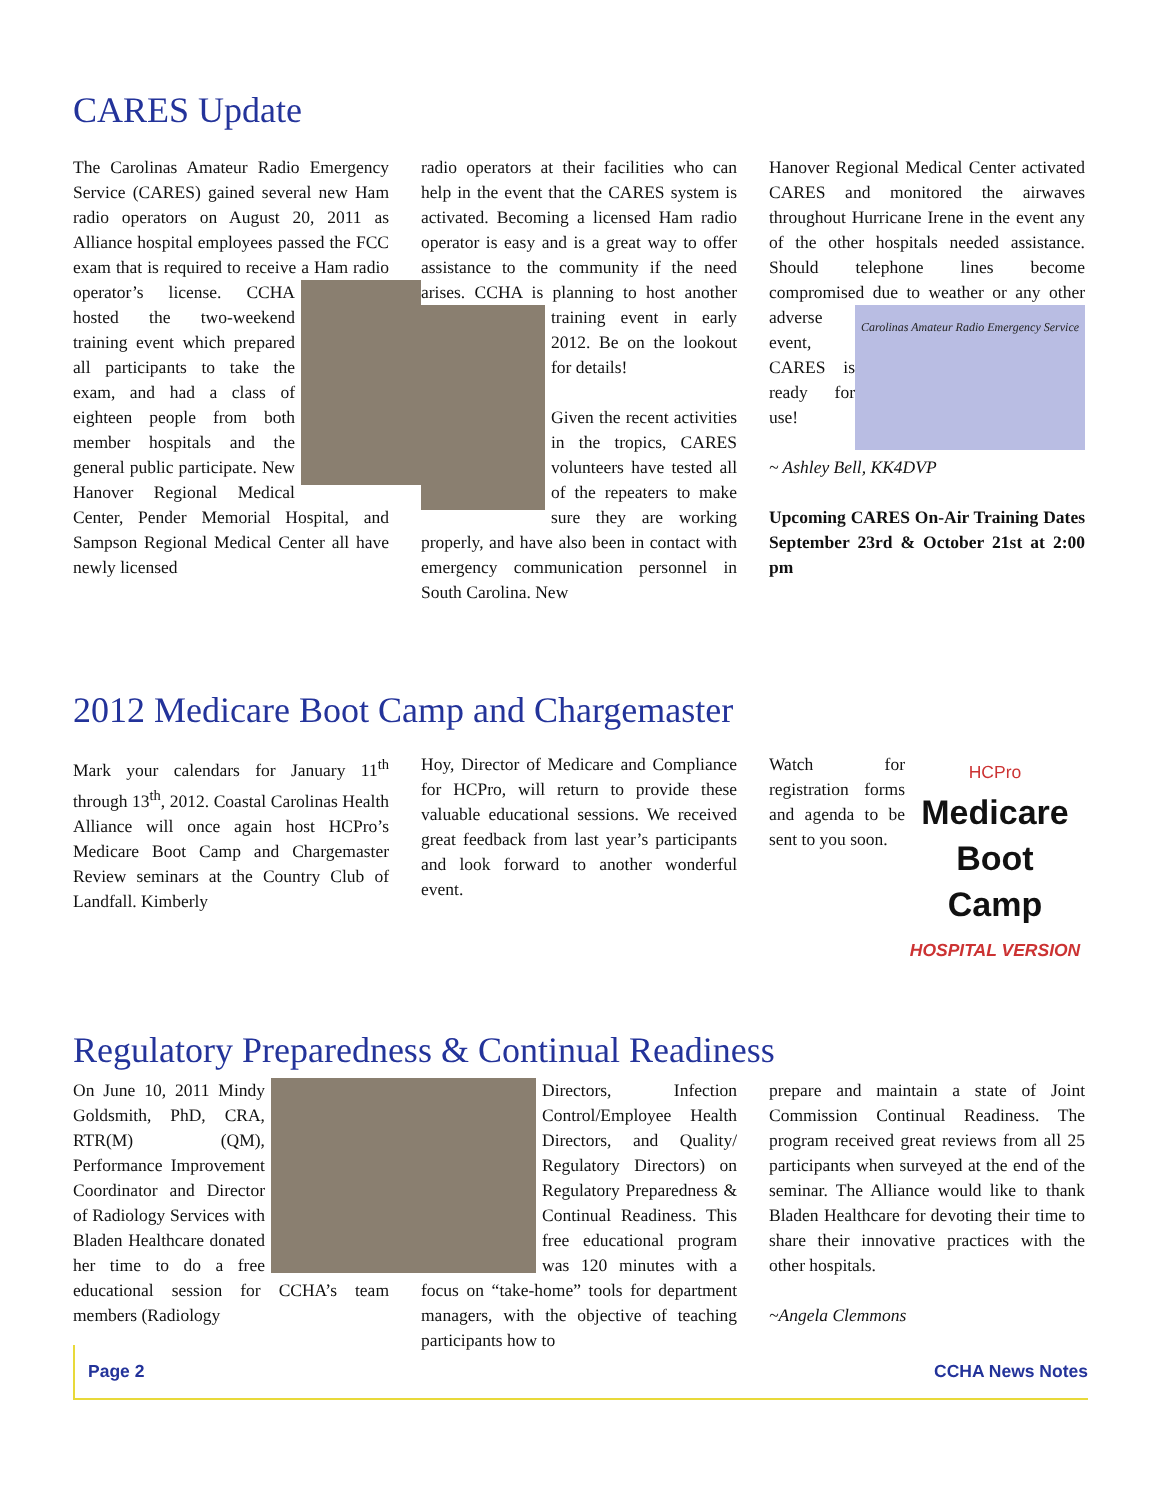CARES Update
The Carolinas Amateur Radio Emergency Service (CARES) gained several new Ham radio operators on August 20, 2011 as Alliance hospital employees passed the FCC exam that is required to receive a Ham radio operator’s license. CCHA hosted the two-weekend training event which prepared all participants to take the exam, and had a class of eighteen people from both member hospitals and the general public participate. New Hanover Regional Medical Center, Pender Memorial Hospital, and Sampson Regional Medical Center all have newly licensed
radio operators at their facilities who can help in the event that the CARES system is activated. Becoming a licensed Ham radio operator is easy and is a great way to offer assistance to the community if the need arises. CCHA is planning to host another training event in early 2012. Be on the lookout for details!
Given the recent activities in the tropics, CARES volunteers have tested all of the repeaters to make sure they are working properly, and have also been in contact with emergency communication personnel in South Carolina. New
Hanover Regional Medical Center activated CARES and monitored the airwaves throughout Hurricane Irene in the event any of the other hospitals needed assistance. Should telephone lines become compromised due to weather or Carolinas Amateur Radio Emergency Service any other adverse event, CARES is ready for use!
~ Ashley Bell, KK4DVP
Upcoming CARES On-Air Training Dates September 23rd & October 21st at 2:00 pm
2012 Medicare Boot Camp and Chargemaster
Mark your calendars for January 11<sup>th</sup> through 13<sup>th</sup>, 2012. Coastal Carolinas Health Alliance will once again host HCPro’s Medicare Boot Camp and Chargemaster Review seminars at the Country Club of Landfall. Kimberly
Hoy, Director of Medicare and Compliance for HCPro, will return to provide these valuable educational sessions. We received great feedback from last year’s participants and look forward to another wonderful event.
HCPro
Medicare
Boot Camp
HOSPITAL VERSION
Watch for registration forms and agenda to be sent to you soon.
Regulatory Preparedness & Continual Readiness
On June 10, 2011 Mindy Goldsmith, PhD, CRA, RTR(M) (QM), Performance Improvement Coordinator and Director of Radiology Services with Bladen Healthcare donated her time to do a free educational session for CCHA’s team members (Radiology
Directors, Infection Control/Employee Health Directors, and Quality/ Regulatory Directors) on Regulatory Preparedness & Continual Readiness. This free educational program was 120 minutes with a focus on “take-home” tools for department managers, with the objective of teaching participants how to
prepare and maintain a state of Joint Commission Continual Readiness. The program received great reviews from all 25 participants when surveyed at the end of the seminar. The Alliance would like to thank Bladen Healthcare for devoting their time to share their innovative practices with the other hospitals.
~Angela Clemmons
Page 2 CCHA News Notes